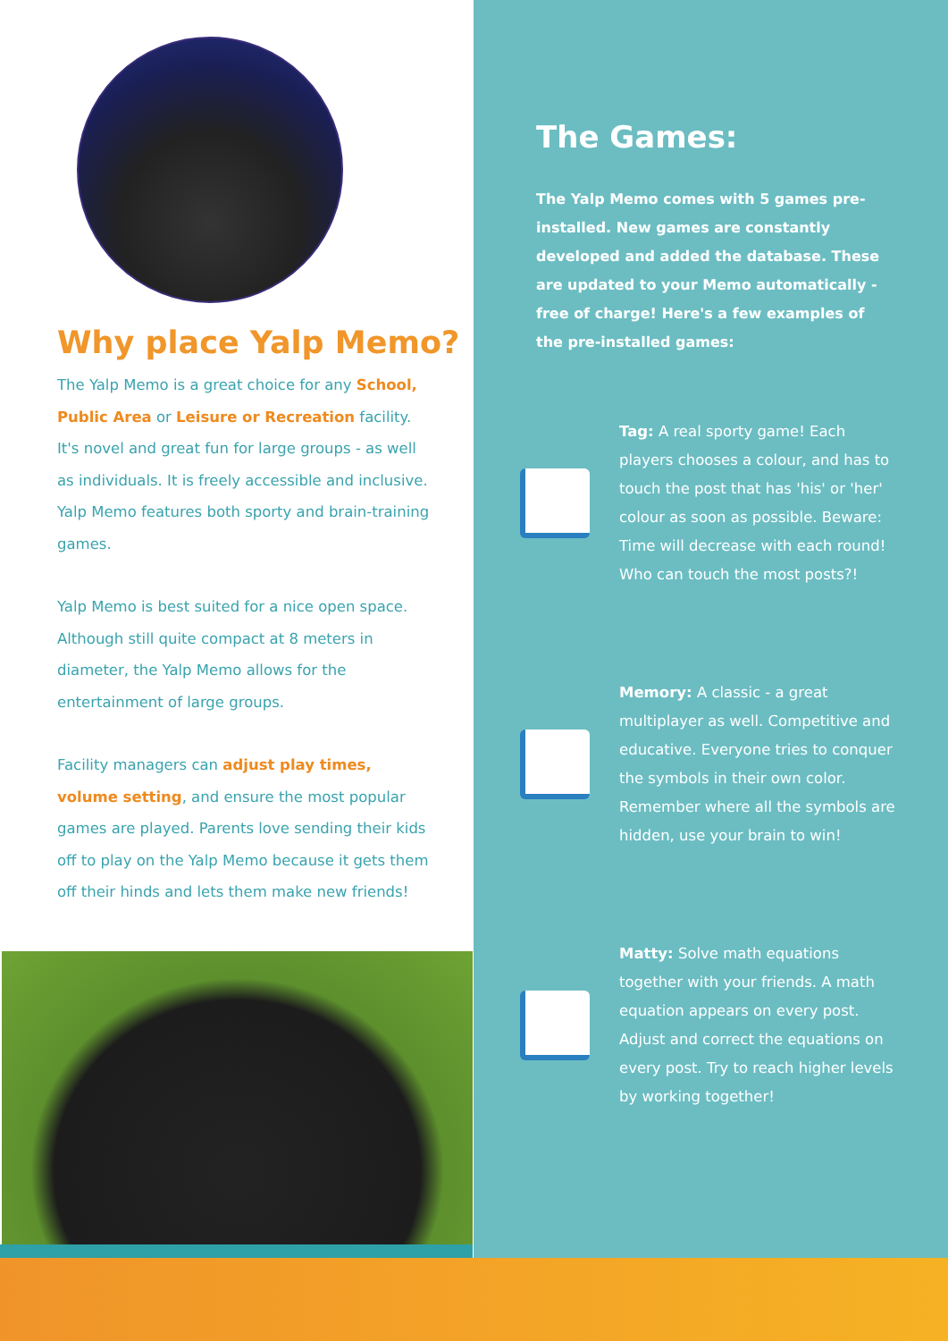Why place Yalp Memo?
The Yalp Memo is a great choice for any School, Public Area or Leisure or Recreation facility. It's novel and great fun for large groups - as well as individuals. It is freely accessible and inclusive. Yalp Memo features both sporty and brain-training games.
Yalp Memo is best suited for a nice open space. Although still quite compact at 8 meters in diameter, the Yalp Memo allows for the entertainment of large groups.
Facility managers can adjust play times, volume setting, and ensure the most popular games are played. Parents love sending their kids off to play on the Yalp Memo because it gets them off their hinds and lets them make new friends!
The Games:
The Yalp Memo comes with 5 games pre-installed. New games are constantly developed and added the database. These are updated to your Memo automatically - free of charge! Here's a few examples of the pre-installed games:
Tag: A real sporty game! Each players chooses a colour, and has to touch the post that has 'his' or 'her' colour as soon as possible. Beware: Time will decrease with each round! Who can touch the most posts?!
Memory: A classic - a great multiplayer as well. Competitive and educative. Everyone tries to conquer the symbols in their own color. Remember where all the symbols are hidden, use your brain to win!
Matty: Solve math equations together with your friends. A math equation appears on every post. Adjust and correct the equations on every post. Try to reach higher levels by working together!